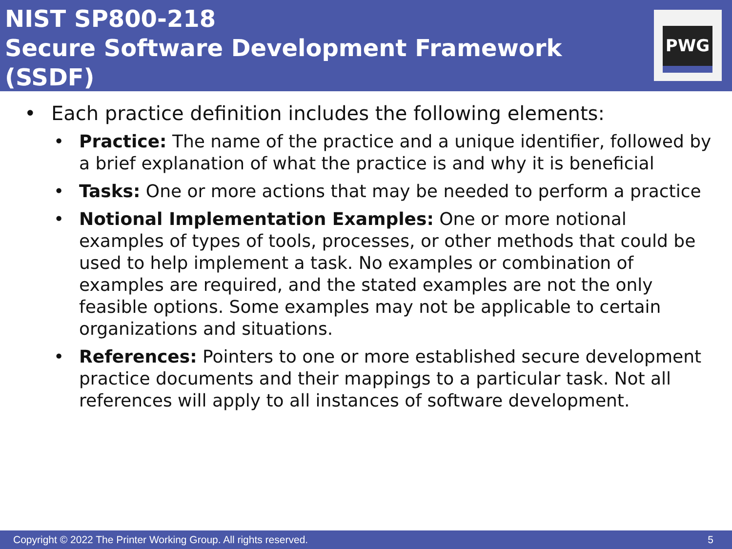NIST SP800-218
Secure Software Development Framework (SSDF)
PWG
• Each practice definition includes the following elements:
• Practice: The name of the practice and a unique identifier, followed by a brief explanation of what the practice is and why it is beneficial
• Tasks: One or more actions that may be needed to perform a practice
• Notional Implementation Examples: One or more notional examples of types of tools, processes, or other methods that could be used to help implement a task. No examples or combination of examples are required, and the stated examples are not the only feasible options. Some examples may not be applicable to certain organizations and situations.
• References: Pointers to one or more established secure development practice documents and their mappings to a particular task. Not all references will apply to all instances of software development.
Copyright © 2022 The Printer Working Group. All rights reserved. 5